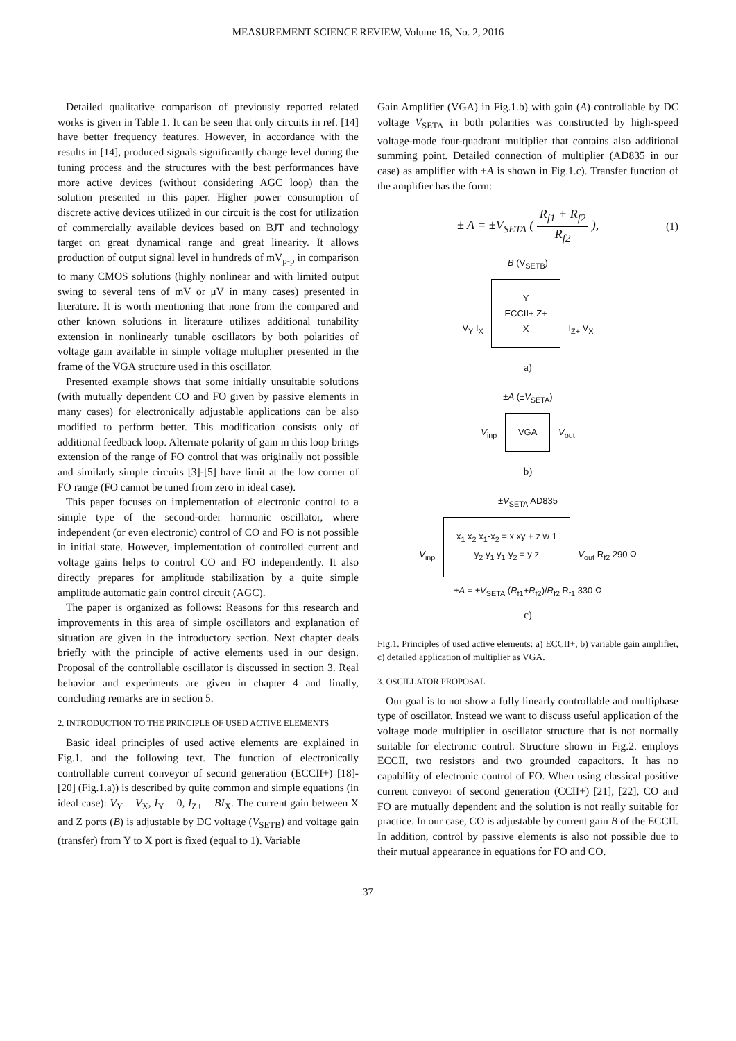MEASUREMENT SCIENCE REVIEW, Volume 16, No. 2, 2016
Detailed qualitative comparison of previously reported related works is given in Table 1. It can be seen that only circuits in ref. [14] have better frequency features. However, in accordance with the results in [14], produced signals significantly change level during the tuning process and the structures with the best performances have more active devices (without considering AGC loop) than the solution presented in this paper. Higher power consumption of discrete active devices utilized in our circuit is the cost for utilization of commercially available devices based on BJT and technology target on great dynamical range and great linearity. It allows production of output signal level in hundreds of mV<sub>p-p</sub> in comparison to many CMOS solutions (highly nonlinear and with limited output swing to several tens of mV or μV in many cases) presented in literature. It is worth mentioning that none from the compared and other known solutions in literature utilizes additional tunability extension in nonlinearly tunable oscillators by both polarities of voltage gain available in simple voltage multiplier presented in the frame of the VGA structure used in this oscillator.
Presented example shows that some initially unsuitable solutions (with mutually dependent CO and FO given by passive elements in many cases) for electronically adjustable applications can be also modified to perform better. This modification consists only of additional feedback loop. Alternate polarity of gain in this loop brings extension of the range of FO control that was originally not possible and similarly simple circuits [3]-[5] have limit at the low corner of FO range (FO cannot be tuned from zero in ideal case).
This paper focuses on implementation of electronic control to a simple type of the second-order harmonic oscillator, where independent (or even electronic) control of CO and FO is not possible in initial state. However, implementation of controlled current and voltage gains helps to control CO and FO independently. It also directly prepares for amplitude stabilization by a quite simple amplitude automatic gain control circuit (AGC).
The paper is organized as follows: Reasons for this research and improvements in this area of simple oscillators and explanation of situation are given in the introductory section. Next chapter deals briefly with the principle of active elements used in our design. Proposal of the controllable oscillator is discussed in section 3. Real behavior and experiments are given in chapter 4 and finally, concluding remarks are in section 5.
2. INTRODUCTION TO THE PRINCIPLE OF USED ACTIVE ELEMENTS
Basic ideal principles of used active elements are explained in Fig.1. and the following text. The function of electronically controllable current conveyor of second generation (ECCII+) [18]-[20] (Fig.1.a)) is described by quite common and simple equations (in ideal case): V<sub>Y</sub> = V<sub>X</sub>, I<sub>Y</sub> = 0, I<sub>Z+</sub> = BI<sub>X</sub>. The current gain between X and Z ports (B) is adjustable by DC voltage (V<sub>SETB</sub>) and voltage gain (transfer) from Y to X port is fixed (equal to 1). Variable
Gain Amplifier (VGA) in Fig.1.b) with gain (A) controllable by DC voltage V<sub>SETA</sub> in both polarities was constructed by high-speed voltage-mode four-quadrant multiplier that contains also additional summing point. Detailed connection of multiplier (AD835 in our case) as amplifier with ±A is shown in Fig.1.c). Transfer function of the amplifier has the form:
± A = ±V<sub>SETA</sub> ( R<sub>f1</sub> + R<sub>f2</sub> R<sub>f2</sub> ), (1)
B (V<sub>SETB</sub>)
V<sub>Y</sub> I<sub>X</sub> Y
ECCII+ Z+
X I<sub>Z+</sub> V<sub>X</sub>
a)
±A (±V<sub>SETA</sub>)
V<sub>inp</sub> VGA V<sub>out</sub>
b)
±V<sub>SETA</sub> AD835
V<sub>inp</sub> x<sub>1</sub> x<sub>2</sub> x<sub>1</sub>-x<sub>2</sub> = x xy + z w 1
y<sub>2</sub> y<sub>1</sub> y<sub>1</sub>-y<sub>2</sub> = y z V<sub>out</sub> R<sub>f2</sub> 290 Ω
±A = ±V<sub>SETA</sub> (R<sub>f1</sub>+R<sub>f2</sub>)/R<sub>f2</sub> R<sub>f1</sub> 330 Ω
c)
Fig.1. Principles of used active elements: a) ECCII+, b) variable gain amplifier, c) detailed application of multiplier as VGA.
3. OSCILLATOR PROPOSAL
Our goal is to not show a fully linearly controllable and multiphase type of oscillator. Instead we want to discuss useful application of the voltage mode multiplier in oscillator structure that is not normally suitable for electronic control. Structure shown in Fig.2. employs ECCII, two resistors and two grounded capacitors. It has no capability of electronic control of FO. When using classical positive current conveyor of second generation (CCII+) [21], [22], CO and FO are mutually dependent and the solution is not really suitable for practice. In our case, CO is adjustable by current gain B of the ECCII. In addition, control by passive elements is also not possible due to their mutual appearance in equations for FO and CO.
37